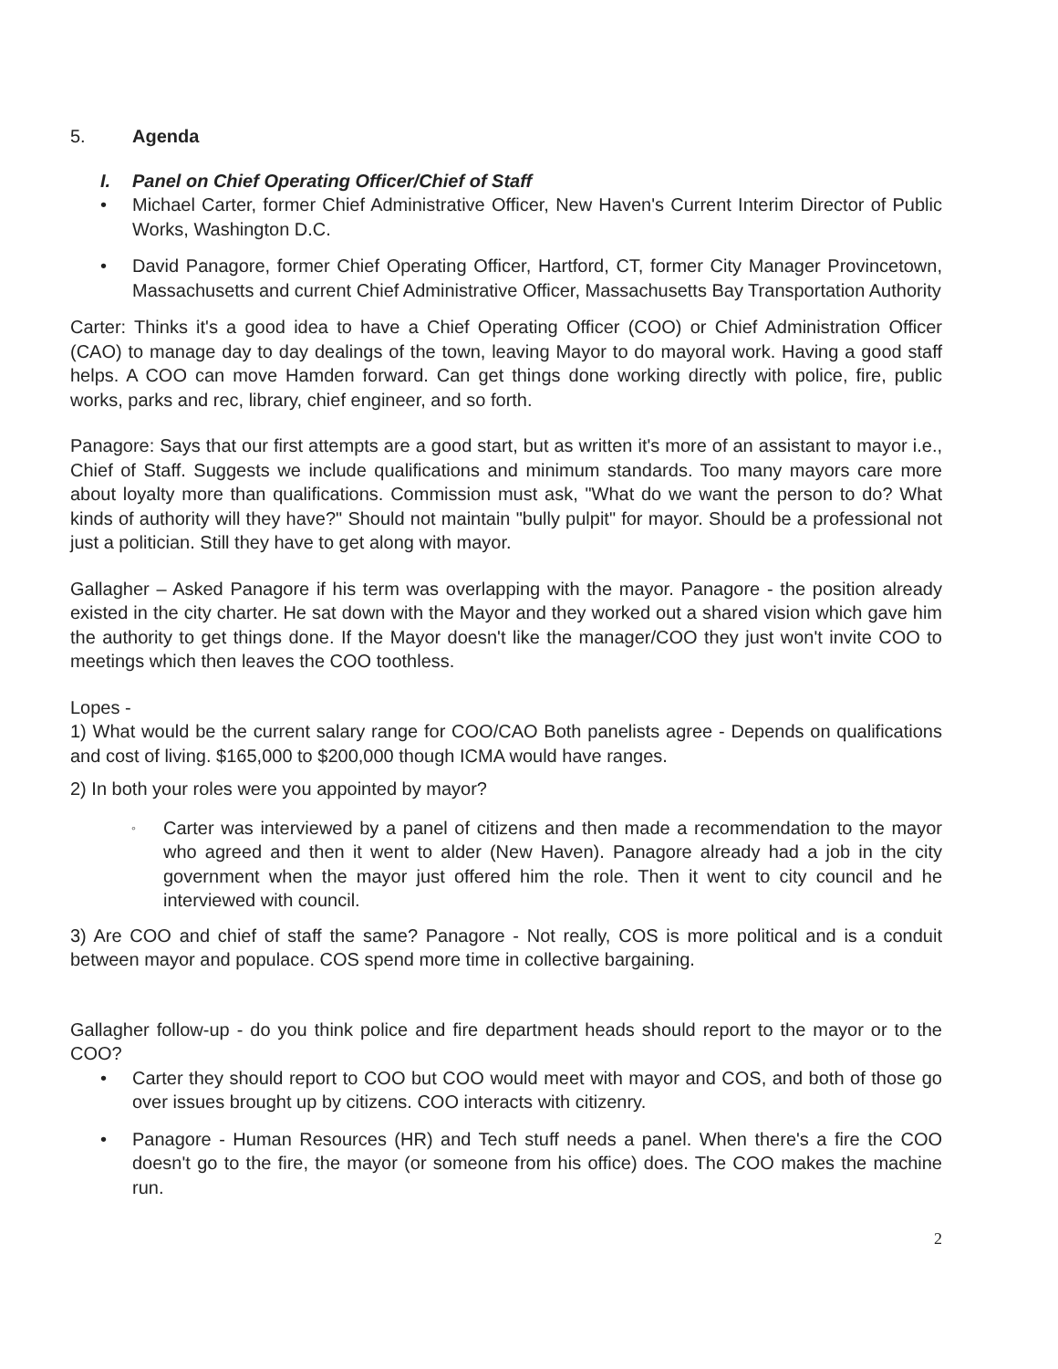5. Agenda
I. Panel on Chief Operating Officer/Chief of Staff
• Michael Carter, former Chief Administrative Officer, New Haven's Current Interim Director of Public Works, Washington D.C.
• David Panagore, former Chief Operating Officer, Hartford, CT, former City Manager Provincetown, Massachusetts and current Chief Administrative Officer, Massachusetts Bay Transportation Authority
Carter: Thinks it's a good idea to have a Chief Operating Officer (COO) or Chief Administration Officer (CAO) to manage day to day dealings of the town, leaving Mayor to do mayoral work. Having a good staff helps. A COO can move Hamden forward. Can get things done working directly with police, fire, public works, parks and rec, library, chief engineer, and so forth.
Panagore: Says that our first attempts are a good start, but as written it's more of an assistant to mayor i.e., Chief of Staff. Suggests we include qualifications and minimum standards. Too many mayors care more about loyalty more than qualifications. Commission must ask, "What do we want the person to do? What kinds of authority will they have?" Should not maintain "bully pulpit" for mayor. Should be a professional not just a politician. Still they have to get along with mayor.
Gallagher – Asked Panagore if his term was overlapping with the mayor. Panagore - the position already existed in the city charter. He sat down with the Mayor and they worked out a shared vision which gave him the authority to get things done. If the Mayor doesn't like the manager/COO they just won't invite COO to meetings which then leaves the COO toothless.
Lopes -
1) What would be the current salary range for COO/CAO Both panelists agree - Depends on qualifications and cost of living. $165,000 to $200,000 though ICMA would have ranges.
2) In both your roles were you appointed by mayor?
◦ Carter was interviewed by a panel of citizens and then made a recommendation to the mayor who agreed and then it went to alder (New Haven). Panagore already had a job in the city government when the mayor just offered him the role. Then it went to city council and he interviewed with council.
3) Are COO and chief of staff the same? Panagore - Not really, COS is more political and is a conduit between mayor and populace. COS spend more time in collective bargaining.
Gallagher follow-up - do you think police and fire department heads should report to the mayor or to the COO?
• Carter they should report to COO but COO would meet with mayor and COS, and both of those go over issues brought up by citizens. COO interacts with citizenry.
• Panagore - Human Resources (HR) and Tech stuff needs a panel. When there's a fire the COO doesn't go to the fire, the mayor (or someone from his office) does. The COO makes the machine run.
2